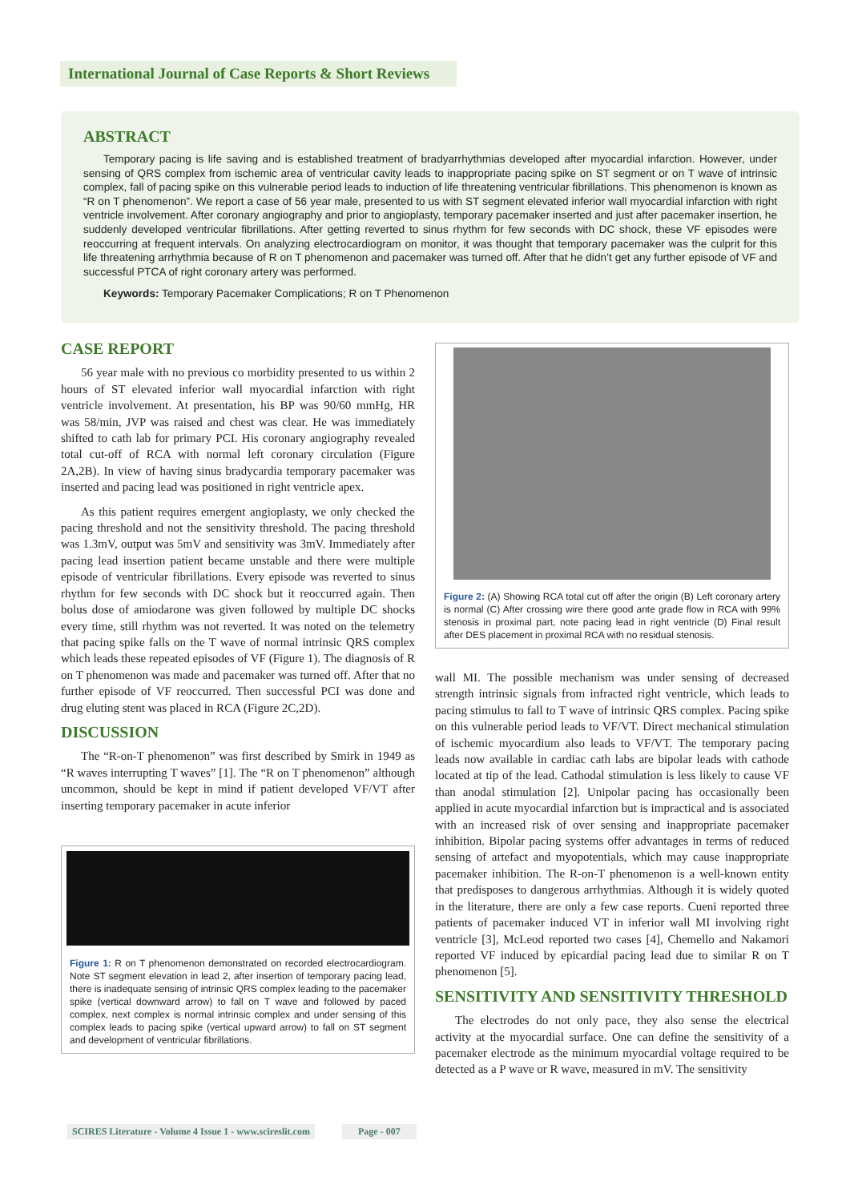International Journal of Case Reports & Short Reviews
ABSTRACT
Temporary pacing is life saving and is established treatment of bradyarrhythmias developed after myocardial infarction. However, under sensing of QRS complex from ischemic area of ventricular cavity leads to inappropriate pacing spike on ST segment or on T wave of intrinsic complex, fall of pacing spike on this vulnerable period leads to induction of life threatening ventricular fibrillations. This phenomenon is known as “R on T phenomenon”. We report a case of 56 year male, presented to us with ST segment elevated inferior wall myocardial infarction with right ventricle involvement. After coronary angiography and prior to angioplasty, temporary pacemaker inserted and just after pacemaker insertion, he suddenly developed ventricular fibrillations. After getting reverted to sinus rhythm for few seconds with DC shock, these VF episodes were reoccurring at frequent intervals. On analyzing electrocardiogram on monitor, it was thought that temporary pacemaker was the culprit for this life threatening arrhythmia because of R on T phenomenon and pacemaker was turned off. After that he didn’t get any further episode of VF and successful PTCA of right coronary artery was performed.
Keywords: Temporary Pacemaker Complications; R on T Phenomenon
CASE REPORT
56 year male with no previous co morbidity presented to us within 2 hours of ST elevated inferior wall myocardial infarction with right ventricle involvement. At presentation, his BP was 90/60 mmHg, HR was 58/min, JVP was raised and chest was clear. He was immediately shifted to cath lab for primary PCI. His coronary angiography revealed total cut-off of RCA with normal left coronary circulation (Figure 2A,2B). In view of having sinus bradycardia temporary pacemaker was inserted and pacing lead was positioned in right ventricle apex.
As this patient requires emergent angioplasty, we only checked the pacing threshold and not the sensitivity threshold. The pacing threshold was 1.3mV, output was 5mV and sensitivity was 3mV. Immediately after pacing lead insertion patient became unstable and there were multiple episode of ventricular fibrillations. Every episode was reverted to sinus rhythm for few seconds with DC shock but it reoccurred again. Then bolus dose of amiodarone was given followed by multiple DC shocks every time, still rhythm was not reverted. It was noted on the telemetry that pacing spike falls on the T wave of normal intrinsic QRS complex which leads these repeated episodes of VF (Figure 1). The diagnosis of R on T phenomenon was made and pacemaker was turned off. After that no further episode of VF reoccurred. Then successful PCI was done and drug eluting stent was placed in RCA (Figure 2C,2D).
DISCUSSION
The “R-on-T phenomenon” was first described by Smirk in 1949 as “R waves interrupting T waves” [1]. The “R on T phenomenon” although uncommon, should be kept in mind if patient developed VF/VT after inserting temporary pacemaker in acute inferior
Figure 1: R on T phenomenon demonstrated on recorded electrocardiogram. Note ST segment elevation in lead 2, after insertion of temporary pacing lead, there is inadequate sensing of intrinsic QRS complex leading to the pacemaker spike (vertical downward arrow) to fall on T wave and followed by paced complex, next complex is normal intrinsic complex and under sensing of this complex leads to pacing spike (vertical upward arrow) to fall on ST segment and development of ventricular fibrillations.
Figure 2: (A) Showing RCA total cut off after the origin (B) Left coronary artery is normal (C) After crossing wire there good ante grade flow in RCA with 99% stenosis in proximal part, note pacing lead in right ventricle (D) Final result after DES placement in proximal RCA with no residual stenosis.
wall MI. The possible mechanism was under sensing of decreased strength intrinsic signals from infracted right ventricle, which leads to pacing stimulus to fall to T wave of intrinsic QRS complex. Pacing spike on this vulnerable period leads to VF/VT. Direct mechanical stimulation of ischemic myocardium also leads to VF/VT. The temporary pacing leads now available in cardiac cath labs are bipolar leads with cathode located at tip of the lead. Cathodal stimulation is less likely to cause VF than anodal stimulation [2]. Unipolar pacing has occasionally been applied in acute myocardial infarction but is impractical and is associated with an increased risk of over sensing and inappropriate pacemaker inhibition. Bipolar pacing systems offer advantages in terms of reduced sensing of artefact and myopotentials, which may cause inappropriate pacemaker inhibition. The R-on-T phenomenon is a well-known entity that predisposes to dangerous arrhythmias. Although it is widely quoted in the literature, there are only a few case reports. Cueni reported three patients of pacemaker induced VT in inferior wall MI involving right ventricle [3], McLeod reported two cases [4], Chemello and Nakamori reported VF induced by epicardial pacing lead due to similar R on T phenomenon [5].
SENSITIVITY AND SENSITIVITY THRESHOLD
The electrodes do not only pace, they also sense the electrical activity at the myocardial surface. One can define the sensitivity of a pacemaker electrode as the minimum myocardial voltage required to be detected as a P wave or R wave, measured in mV. The sensitivity
SCIRES Literature - Volume 4 Issue 1 - www.scireslit.com
Page - 007